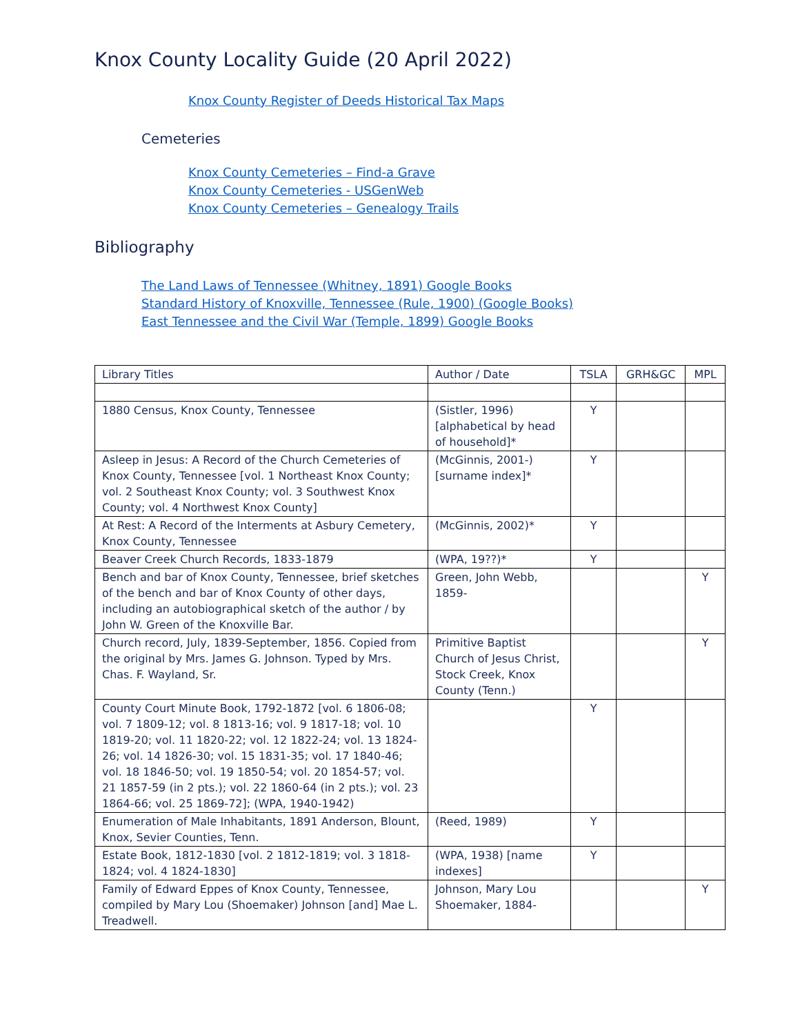Knox County Locality Guide (20 April 2022)
Knox County Register of Deeds Historical Tax Maps
Cemeteries
Knox County Cemeteries – Find-a Grave
Knox County Cemeteries - USGenWeb
Knox County Cemeteries – Genealogy Trails
Bibliography
The Land Laws of Tennessee (Whitney, 1891) Google Books
Standard History of Knoxville, Tennessee (Rule, 1900) (Google Books)
East Tennessee and the Civil War (Temple, 1899) Google Books
| Library Titles | Author / Date | TSLA | GRH&GC | MPL |
| --- | --- | --- | --- | --- |
| 1880 Census, Knox County, Tennessee | (Sistler, 1996) [alphabetical by head of household]* | Y | | |
| Asleep in Jesus: A Record of the Church Cemeteries of Knox County, Tennessee [vol. 1 Northeast Knox County; vol. 2 Southeast Knox County; vol. 3 Southwest Knox County; vol. 4 Northwest Knox County] | (McGinnis, 2001-) [surname index]* | Y | | |
| At Rest: A Record of the Interments at Asbury Cemetery, Knox County, Tennessee | (McGinnis, 2002)* | Y | | |
| Beaver Creek Church Records, 1833-1879 | (WPA, 19??)* | Y | | |
| Bench and bar of Knox County, Tennessee, brief sketches of the bench and bar of Knox County of other days, including an autobiographical sketch of the author / by John W. Green of the Knoxville Bar. | Green, John Webb, 1859- | | | Y |
| Church record, July, 1839-September, 1856. Copied from the original by Mrs. James G. Johnson. Typed by Mrs. Chas. F. Wayland, Sr. | Primitive Baptist Church of Jesus Christ, Stock Creek, Knox County (Tenn.) | | | Y |
| County Court Minute Book, 1792-1872 [vol. 6 1806-08; vol. 7 1809-12; vol. 8 1813-16; vol. 9 1817-18; vol. 10 1819-20; vol. 11 1820-22; vol. 12 1822-24; vol. 13 1824-26; vol. 14 1826-30; vol. 15 1831-35; vol. 17 1840-46; vol. 18 1846-50; vol. 19 1850-54; vol. 20 1854-57; vol. 21 1857-59 (in 2 pts.); vol. 22 1860-64 (in 2 pts.); vol. 23 1864-66; vol. 25 1869-72]; (WPA, 1940-1942) | | Y | | |
| Enumeration of Male Inhabitants, 1891 Anderson, Blount, Knox, Sevier Counties, Tenn. | (Reed, 1989) | Y | | |
| Estate Book, 1812-1830 [vol. 2 1812-1819; vol. 3 1818-1824; vol. 4 1824-1830] | (WPA, 1938) [name indexes] | Y | | |
| Family of Edward Eppes of Knox County, Tennessee, compiled by Mary Lou (Shoemaker) Johnson [and] Mae L. Treadwell. | Johnson, Mary Lou Shoemaker, 1884- | | | Y |